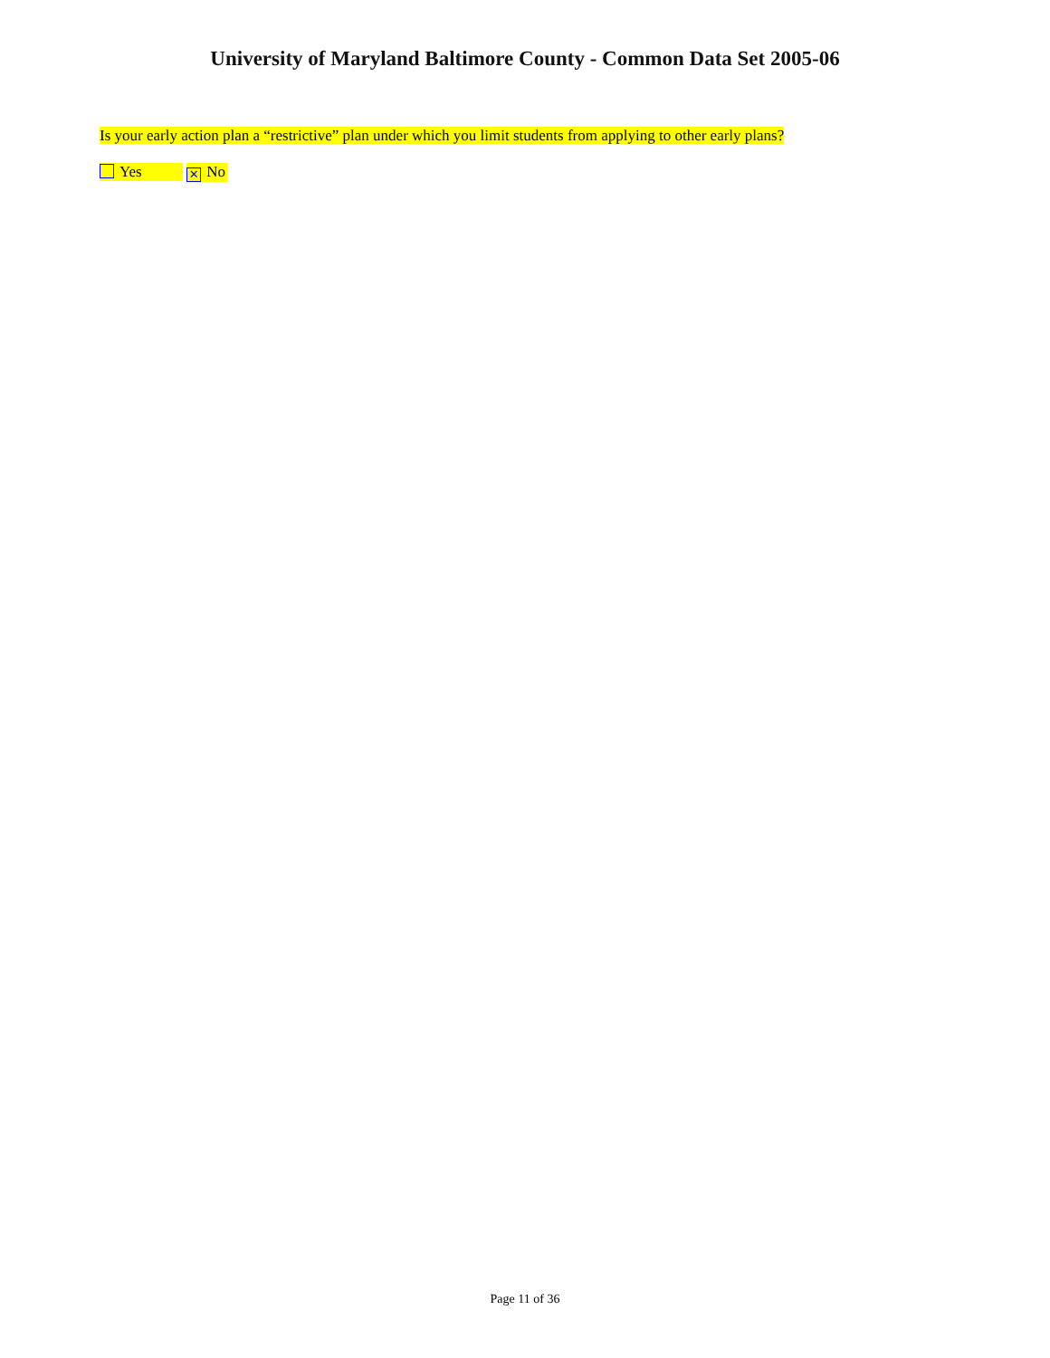University of Maryland Baltimore County - Common Data Set 2005-06
Is your early action plan a “restrictive” plan under which you limit students from applying to other early plans?
Yes ✕ No
Page 11 of 36